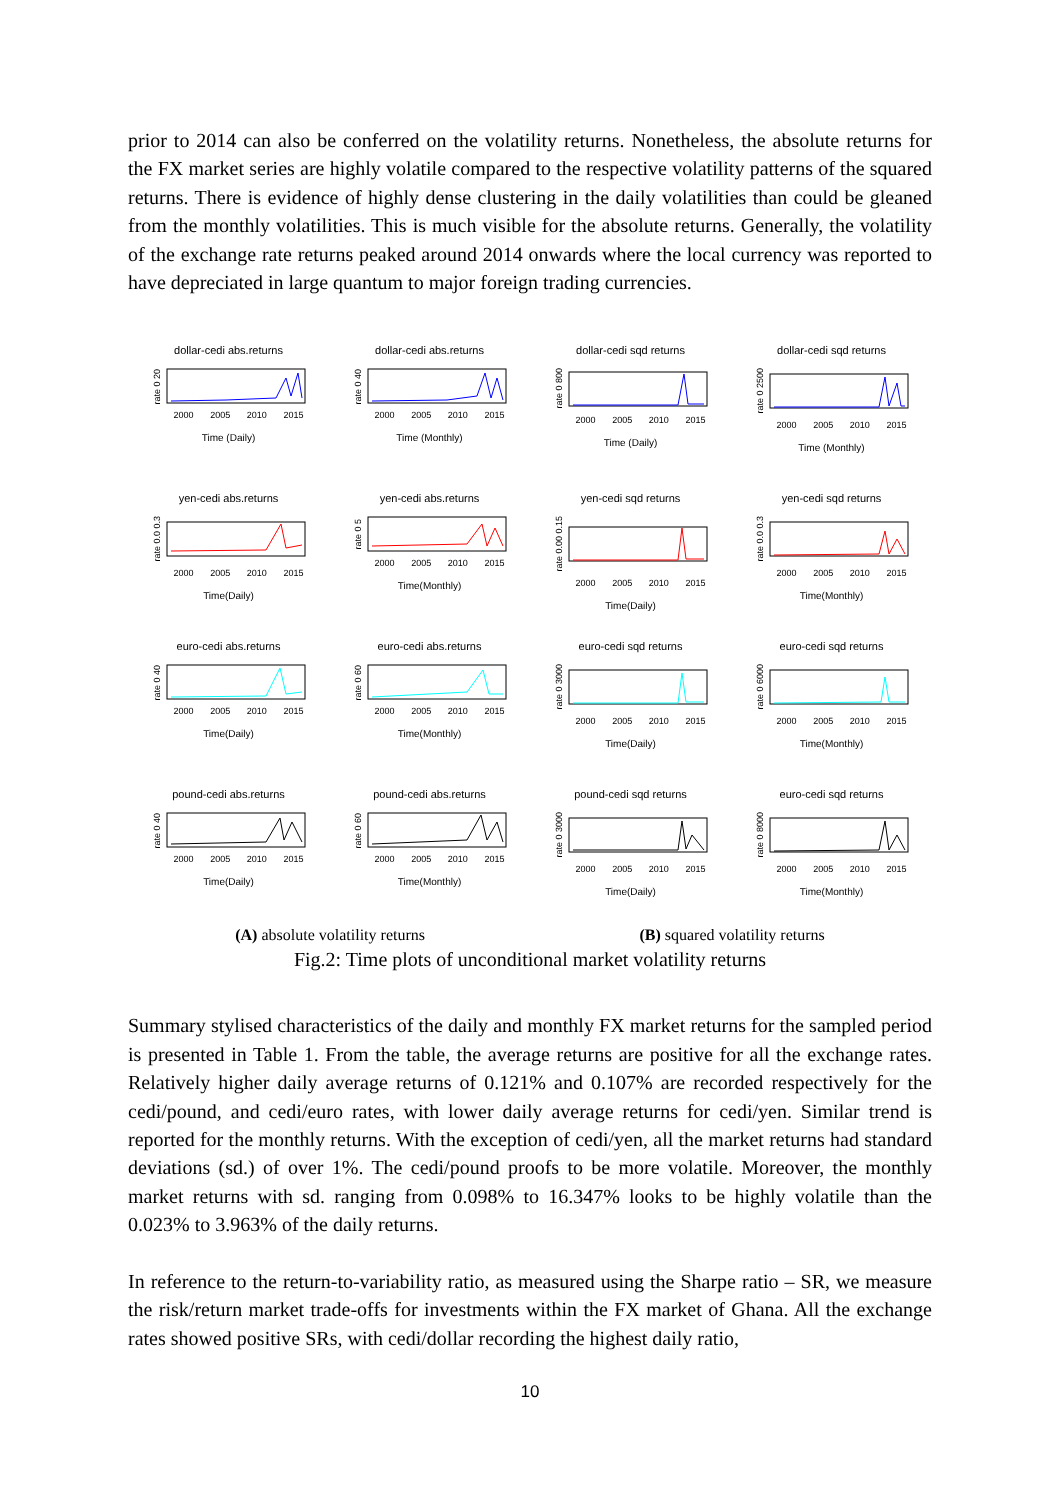prior to 2014 can also be conferred on the volatility returns. Nonetheless, the absolute returns for the FX market series are highly volatile compared to the respective volatility patterns of the squared returns. There is evidence of highly dense clustering in the daily volatilities than could be gleaned from the monthly volatilities. This is much visible for the absolute returns. Generally, the volatility of the exchange rate returns peaked around 2014 onwards where the local currency was reported to have depreciated in large quantum to major foreign trading currencies.
dollar-cedi abs.returns
rate 0 20
2000 2005 2010 2015
Time (Daily)
dollar-cedi abs.returns
rate 0 40
2000 2005 2010 2015
Time (Monthly)
dollar-cedi sqd returns
rate 0 800
2000 2005 2010 2015
Time (Daily)
dollar-cedi sqd returns
rate 0 2500
2000 2005 2010 2015
Time (Monthly)
yen-cedi abs.returns
rate 0.0 0.3
2000 2005 2010 2015
Time(Daily)
yen-cedi abs.returns
rate 0 5
2000 2005 2010 2015
Time(Monthly)
yen-cedi sqd returns
rate 0.00 0.15
2000 2005 2010 2015
Time(Daily)
yen-cedi sqd returns
rate 0.0 0.3
2000 2005 2010 2015
Time(Monthly)
euro-cedi abs.returns
rate 0 40
2000 2005 2010 2015
Time(Daily)
euro-cedi abs.returns
rate 0 60
2000 2005 2010 2015
Time(Monthly)
euro-cedi sqd returns
rate 0 3000
2000 2005 2010 2015
Time(Daily)
euro-cedi sqd returns
rate 0 6000
2000 2005 2010 2015
Time(Monthly)
pound-cedi abs.returns
rate 0 40
2000 2005 2010 2015
Time(Daily)
pound-cedi abs.returns
rate 0 60
2000 2005 2010 2015
Time(Monthly)
pound-cedi sqd returns
rate 0 3000
2000 2005 2010 2015
Time(Daily)
euro-cedi sqd returns
rate 0 8000
2000 2005 2010 2015
Time(Monthly)
(A) absolute volatility returns (B) squared volatility returns
Fig.2: Time plots of unconditional market volatility returns
Summary stylised characteristics of the daily and monthly FX market returns for the sampled period is presented in Table 1. From the table, the average returns are positive for all the exchange rates. Relatively higher daily average returns of 0.121% and 0.107% are recorded respectively for the cedi/pound, and cedi/euro rates, with lower daily average returns for cedi/yen. Similar trend is reported for the monthly returns. With the exception of cedi/yen, all the market returns had standard deviations (sd.) of over 1%. The cedi/pound proofs to be more volatile. Moreover, the monthly market returns with sd. ranging from 0.098% to 16.347% looks to be highly volatile than the 0.023% to 3.963% of the daily returns.
In reference to the return-to-variability ratio, as measured using the Sharpe ratio – SR, we measure the risk/return market trade-offs for investments within the FX market of Ghana. All the exchange rates showed positive SRs, with cedi/dollar recording the highest daily ratio,
10